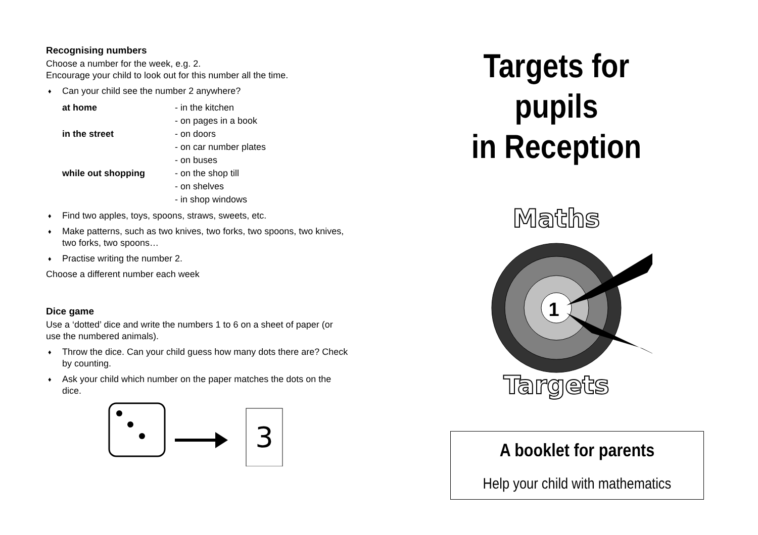Recognising numbers
Choose a number for the week, e.g. 2.
Encourage your child to look out for this number all the time.
♦ Can your child see the number 2 anywhere?
at home
- in the kitchen
- on pages in a book
in the street
- on doors
- on car number plates
- on buses
while out shopping
- on the shop till
- on shelves
- in shop windows
♦ Find two apples, toys, spoons, straws, sweets, etc.
♦ Make patterns, such as two knives, two forks, two spoons, two knives, two forks, two spoons…
♦ Practise writing the number 2.
Choose a different number each week
Dice game
Use a ‘dotted’ dice and write the numbers 1 to 6 on a sheet of paper (or use the numbered animals).
♦ Throw the dice. Can your child guess how many dots there are? Check by counting.
♦ Ask your child which number on the paper matches the dots on the dice.
3
Targets for pupils
in Reception
Maths
1
Targets
A booklet for parents
Help your child with mathematics